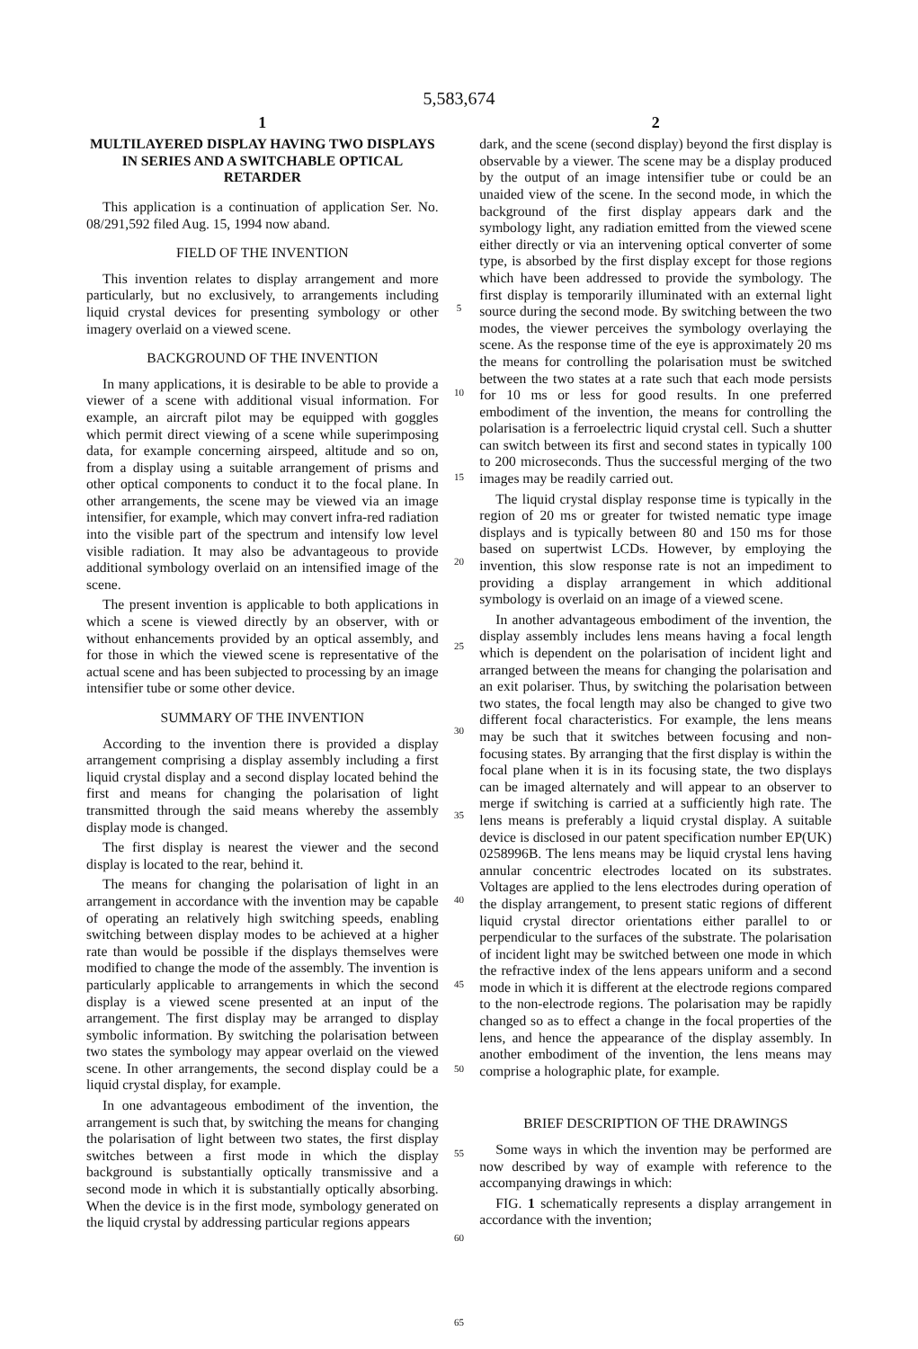5,583,674
1
MULTILAYERED DISPLAY HAVING TWO DISPLAYS IN SERIES AND A SWITCHABLE OPTICAL RETARDER
This application is a continuation of application Ser. No. 08/291,592 filed Aug. 15, 1994 now aband.
FIELD OF THE INVENTION
This invention relates to display arrangement and more particularly, but no exclusively, to arrangements including liquid crystal devices for presenting symbology or other imagery overlaid on a viewed scene.
BACKGROUND OF THE INVENTION
In many applications, it is desirable to be able to provide a viewer of a scene with additional visual information. For example, an aircraft pilot may be equipped with goggles which permit direct viewing of a scene while superimposing data, for example concerning airspeed, altitude and so on, from a display using a suitable arrangement of prisms and other optical components to conduct it to the focal plane. In other arrangements, the scene may be viewed via an image intensifier, for example, which may convert infra-red radiation into the visible part of the spectrum and intensify low level visible radiation. It may also be advantageous to provide additional symbology overlaid on an intensified image of the scene.
The present invention is applicable to both applications in which a scene is viewed directly by an observer, with or without enhancements provided by an optical assembly, and for those in which the viewed scene is representative of the actual scene and has been subjected to processing by an image intensifier tube or some other device.
SUMMARY OF THE INVENTION
According to the invention there is provided a display arrangement comprising a display assembly including a first liquid crystal display and a second display located behind the first and means for changing the polarisation of light transmitted through the said means whereby the assembly display mode is changed.
The first display is nearest the viewer and the second display is located to the rear, behind it.
The means for changing the polarisation of light in an arrangement in accordance with the invention may be capable of operating an relatively high switching speeds, enabling switching between display modes to be achieved at a higher rate than would be possible if the displays themselves were modified to change the mode of the assembly. The invention is particularly applicable to arrangements in which the second display is a viewed scene presented at an input of the arrangement. The first display may be arranged to display symbolic information. By switching the polarisation between two states the symbology may appear overlaid on the viewed scene. In other arrangements, the second display could be a liquid crystal display, for example.
In one advantageous embodiment of the invention, the arrangement is such that, by switching the means for changing the polarisation of light between two states, the first display switches between a first mode in which the display background is substantially optically transmissive and a second mode in which it is substantially optically absorbing. When the device is in the first mode, symbology generated on the liquid crystal by addressing particular regions appears
5
10
15
20
25
30
35
40
45
50
55
60
65
2
dark, and the scene (second display) beyond the first display is observable by a viewer. The scene may be a display produced by the output of an image intensifier tube or could be an unaided view of the scene. In the second mode, in which the background of the first display appears dark and the symbology light, any radiation emitted from the viewed scene either directly or via an intervening optical converter of some type, is absorbed by the first display except for those regions which have been addressed to provide the symbology. The first display is temporarily illuminated with an external light source during the second mode. By switching between the two modes, the viewer perceives the symbology overlaying the scene. As the response time of the eye is approximately 20 ms the means for controlling the polarisation must be switched between the two states at a rate such that each mode persists for 10 ms or less for good results. In one preferred embodiment of the invention, the means for controlling the polarisation is a ferroelectric liquid crystal cell. Such a shutter can switch between its first and second states in typically 100 to 200 microseconds. Thus the successful merging of the two images may be readily carried out.
The liquid crystal display response time is typically in the region of 20 ms or greater for twisted nematic type image displays and is typically between 80 and 150 ms for those based on supertwist LCDs. However, by employing the invention, this slow response rate is not an impediment to providing a display arrangement in which additional symbology is overlaid on an image of a viewed scene.
In another advantageous embodiment of the invention, the display assembly includes lens means having a focal length which is dependent on the polarisation of incident light and arranged between the means for changing the polarisation and an exit polariser. Thus, by switching the polarisation between two states, the focal length may also be changed to give two different focal characteristics. For example, the lens means may be such that it switches between focusing and non-focusing states. By arranging that the first display is within the focal plane when it is in its focusing state, the two displays can be imaged alternately and will appear to an observer to merge if switching is carried at a sufficiently high rate. The lens means is preferably a liquid crystal display. A suitable device is disclosed in our patent specification number EP(UK) 0258996B. The lens means may be liquid crystal lens having annular concentric electrodes located on its substrates. Voltages are applied to the lens electrodes during operation of the display arrangement, to present static regions of different liquid crystal director orientations either parallel to or perpendicular to the surfaces of the substrate. The polarisation of incident light may be switched between one mode in which the refractive index of the lens appears uniform and a second mode in which it is different at the electrode regions compared to the non-electrode regions. The polarisation may be rapidly changed so as to effect a change in the focal properties of the lens, and hence the appearance of the display assembly. In another embodiment of the invention, the lens means may comprise a holographic plate, for example.
BRIEF DESCRIPTION OF THE DRAWINGS
Some ways in which the invention may be performed are now described by way of example with reference to the accompanying drawings in which:
FIG. 1 schematically represents a display arrangement in accordance with the invention;